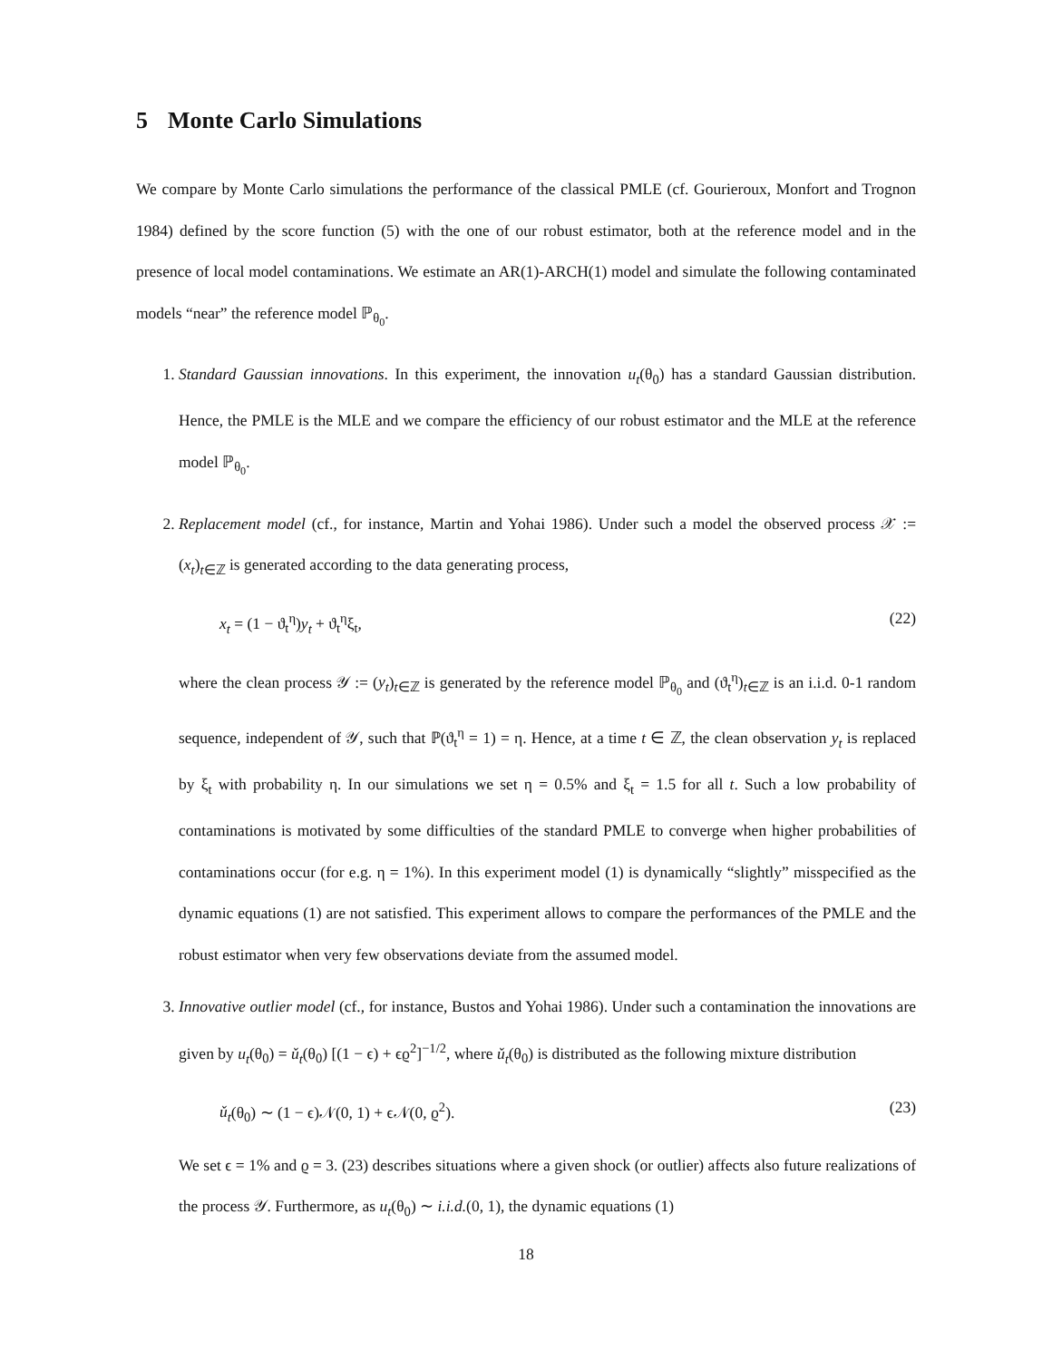5 Monte Carlo Simulations
We compare by Monte Carlo simulations the performance of the classical PMLE (cf. Gourieroux, Monfort and Trognon 1984) defined by the score function (5) with the one of our robust estimator, both at the reference model and in the presence of local model contaminations. We estimate an AR(1)-ARCH(1) model and simulate the following contaminated models “near” the reference model ℙ<sub>θ<sub>0</sub></sub>.
1. Standard Gaussian innovations. In this experiment, the innovation u<sub>t</sub>(θ<sub>0</sub>) has a standard Gaussian distribution. Hence, the PMLE is the MLE and we compare the efficiency of our robust estimator and the MLE at the reference model ℙ<sub>θ<sub>0</sub></sub>.
2. Replacement model (cf., for instance, Martin and Yohai 1986). Under such a model the observed process 𝒳 := (x<sub>t</sub>)<sub>t∈ℤ</sub> is generated according to the data generating process,
x<sub>t</sub> = (1 − ϑ<sub>t</sub><sup>η</sup>)y<sub>t</sub> + ϑ<sub>t</sub><sup>η</sup>ξ<sub>t</sub>, (22)
where the clean process 𝒴 := (y<sub>t</sub>)<sub>t∈ℤ</sub> is generated by the reference model ℙ<sub>θ<sub>0</sub></sub> and (ϑ<sub>t</sub><sup>η</sup>)<sub>t∈ℤ</sub> is an i.i.d. 0-1 random sequence, independent of 𝒴, such that ℙ(ϑ<sub>t</sub><sup>η</sup> = 1) = η. Hence, at a time t ∈ ℤ, the clean observation y<sub>t</sub> is replaced by ξ<sub>t</sub> with probability η. In our simulations we set η = 0.5% and ξ<sub>t</sub> = 1.5 for all t. Such a low probability of contaminations is motivated by some difficulties of the standard PMLE to converge when higher probabilities of contaminations occur (for e.g. η = 1%). In this experiment model (1) is dynamically “slightly” misspecified as the dynamic equations (1) are not satisfied. This experiment allows to compare the performances of the PMLE and the robust estimator when very few observations deviate from the assumed model.
3. Innovative outlier model (cf., for instance, Bustos and Yohai 1986). Under such a contamination the innovations are given by u<sub>t</sub>(θ<sub>0</sub>) = ǔ<sub>t</sub>(θ<sub>0</sub>) [(1 − ϵ) + ϵϱ<sup>2</sup>]<sup>−1/2</sup>, where ǔ<sub>t</sub>(θ<sub>0</sub>) is distributed as the following mixture distribution
ǔ<sub>t</sub>(θ<sub>0</sub>) ∼ (1 − ϵ)𝒩(0, 1) + ϵ𝒩(0, ϱ<sup>2</sup>). (23)
We set ϵ = 1% and ϱ = 3. (23) describes situations where a given shock (or outlier) affects also future realizations of the process 𝒴. Furthermore, as u<sub>t</sub>(θ<sub>0</sub>) ∼ i.i.d.(0, 1), the dynamic equations (1)
18